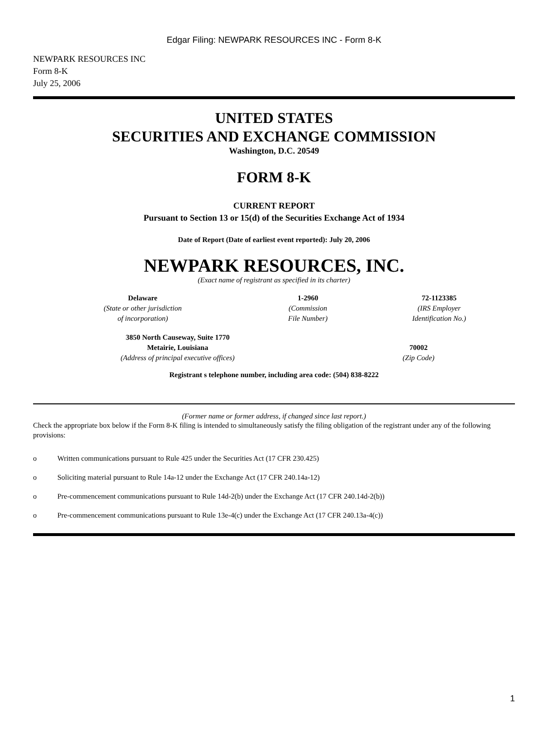Edgar Filing: NEWPARK RESOURCES INC - Form 8-K
NEWPARK RESOURCES INC
Form 8-K
July 25, 2006
UNITED STATES
SECURITIES AND EXCHANGE COMMISSION
Washington, D.C. 20549
FORM 8-K
CURRENT REPORT
Pursuant to Section 13 or 15(d) of the Securities Exchange Act of 1934
Date of Report (Date of earliest event reported): July 20, 2006
NEWPARK RESOURCES, INC.
(Exact name of registrant as specified in its charter)
| Delaware | 1-2960 | 72-1123385 |
| (State or other jurisdiction of incorporation) | (Commission File Number) | (IRS Employer Identification No.) |
| 3850 North Causeway, Suite 1770 Metairie, Louisiana | 70002 |
| (Address of principal executive offices) | (Zip Code) |
Registrant s telephone number, including area code: (504) 838-8222
(Former name or former address, if changed since last report.)
Check the appropriate box below if the Form 8-K filing is intended to simultaneously satisfy the filing obligation of the registrant under any of the following provisions:
o Written communications pursuant to Rule 425 under the Securities Act (17 CFR 230.425)
o Soliciting material pursuant to Rule 14a-12 under the Exchange Act (17 CFR 240.14a-12)
o Pre-commencement communications pursuant to Rule 14d-2(b) under the Exchange Act (17 CFR 240.14d-2(b))
o Pre-commencement communications pursuant to Rule 13e-4(c) under the Exchange Act (17 CFR 240.13a-4(c))
1